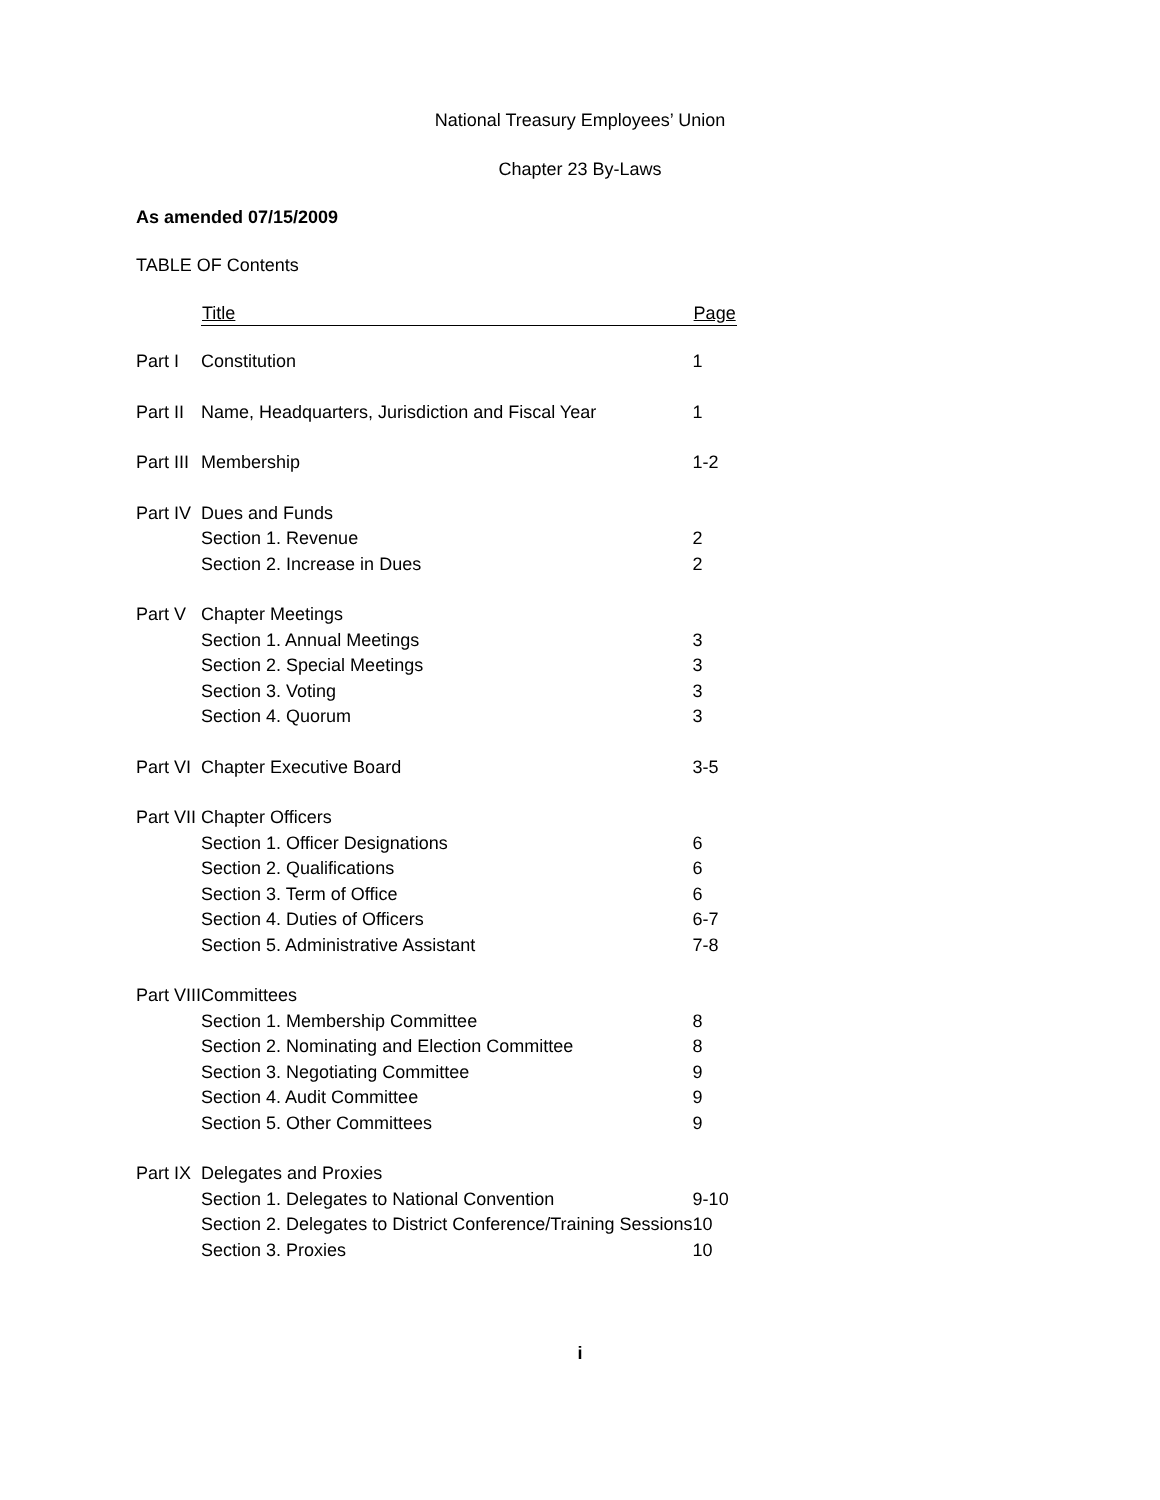National Treasury Employees’ Union
Chapter 23 By-Laws
As amended 07/15/2009
TABLE OF Contents
| | Title | Page |
| --- | --- | --- |
| Part I | Constitution | 1 |
| Part II | Name, Headquarters, Jurisdiction and Fiscal Year | 1 |
| Part III | Membership | 1-2 |
| Part IV | Dues and Funds | |
| | Section 1. Revenue | 2 |
| | Section 2. Increase in Dues | 2 |
| Part V | Chapter Meetings | |
| | Section 1. Annual Meetings | 3 |
| | Section 2. Special Meetings | 3 |
| | Section 3. Voting | 3 |
| | Section 4. Quorum | 3 |
| Part VI | Chapter Executive Board | 3-5 |
| Part VII | Chapter Officers | |
| | Section 1. Officer Designations | 6 |
| | Section 2. Qualifications | 6 |
| | Section 3. Term of Office | 6 |
| | Section 4. Duties of Officers | 6-7 |
| | Section 5. Administrative Assistant | 7-8 |
| Part VIII | Committees | |
| | Section 1. Membership Committee | 8 |
| | Section 2. Nominating and Election Committee | 8 |
| | Section 3. Negotiating Committee | 9 |
| | Section 4. Audit Committee | 9 |
| | Section 5. Other Committees | 9 |
| Part IX | Delegates and Proxies | |
| | Section 1. Delegates to National Convention | 9-10 |
| | Section 2. Delegates to District Conference/Training Sessions | 10 |
| | Section 3. Proxies | 10 |
i